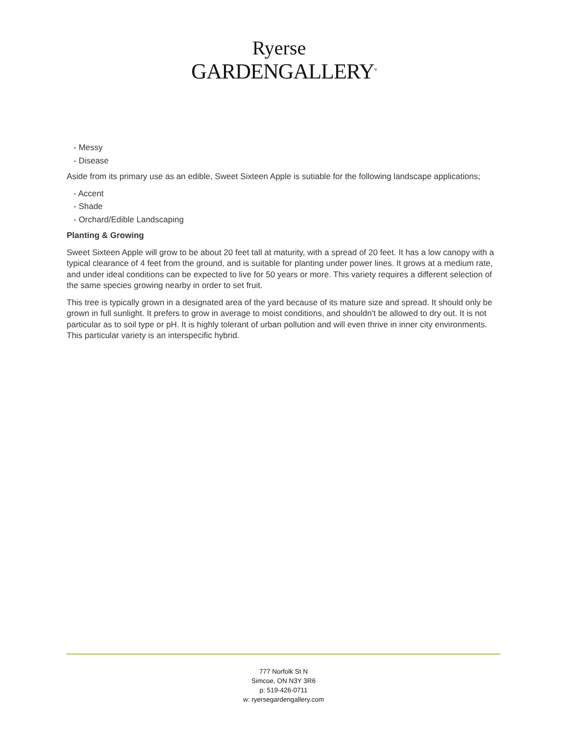Ryerse
GARDENGALLERY<sup>®</sup>
- Messy
- Disease
Aside from its primary use as an edible, Sweet Sixteen Apple is sutiable for the following landscape applications;
- Accent
- Shade
- Orchard/Edible Landscaping
Planting & Growing
Sweet Sixteen Apple will grow to be about 20 feet tall at maturity, with a spread of 20 feet. It has a low canopy with a typical clearance of 4 feet from the ground, and is suitable for planting under power lines. It grows at a medium rate, and under ideal conditions can be expected to live for 50 years or more. This variety requires a different selection of the same species growing nearby in order to set fruit.
This tree is typically grown in a designated area of the yard because of its mature size and spread. It should only be grown in full sunlight. It prefers to grow in average to moist conditions, and shouldn't be allowed to dry out. It is not particular as to soil type or pH. It is highly tolerant of urban pollution and will even thrive in inner city environments. This particular variety is an interspecific hybrid.
777 Norfolk St N
Simcoe, ON N3Y 3R6
p: 519-426-0711
w: ryersegardengallery.com